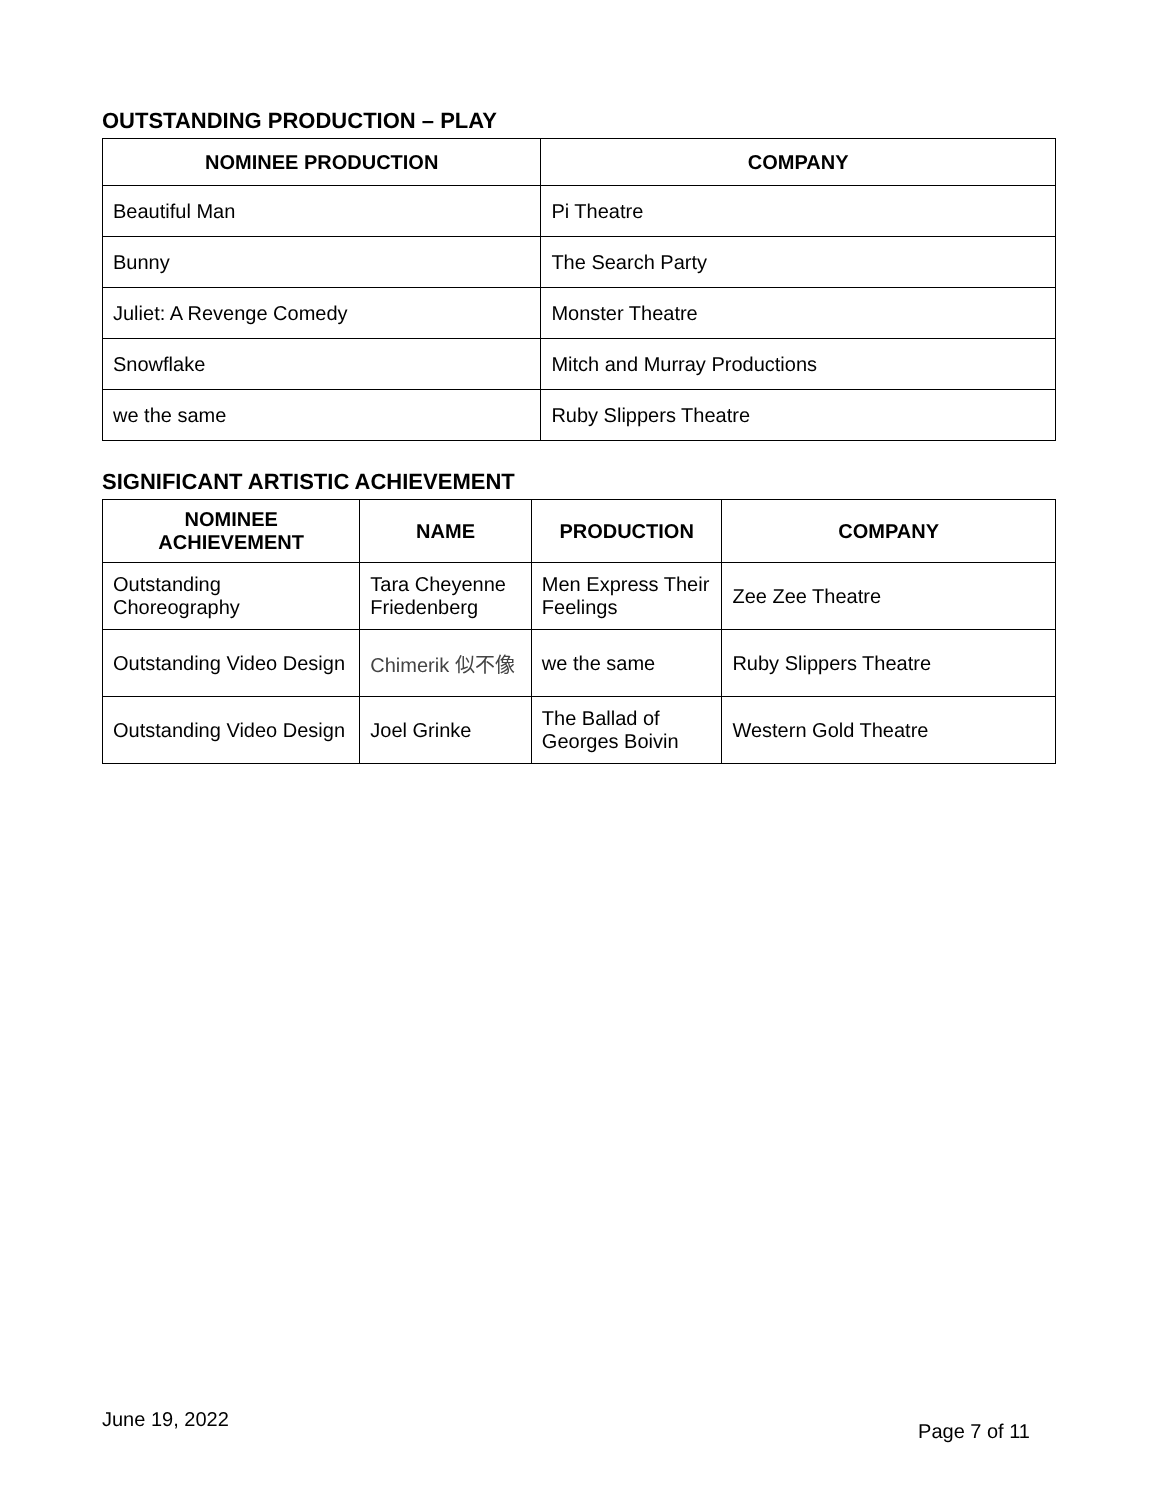OUTSTANDING PRODUCTION – PLAY
| NOMINEE PRODUCTION | COMPANY |
| --- | --- |
| Beautiful Man | Pi Theatre |
| Bunny | The Search Party |
| Juliet: A Revenge Comedy | Monster Theatre |
| Snowflake | Mitch and Murray Productions |
| we the same | Ruby Slippers Theatre |
SIGNIFICANT ARTISTIC ACHIEVEMENT
| NOMINEE ACHIEVEMENT | NAME | PRODUCTION | COMPANY |
| --- | --- | --- | --- |
| Outstanding Choreography | Tara Cheyenne Friedenberg | Men Express Their Feelings | Zee Zee Theatre |
| Outstanding Video Design | Chimerik 似不像 | we the same | Ruby Slippers Theatre |
| Outstanding Video Design | Joel Grinke | The Ballad of Georges Boivin | Western Gold Theatre |
June 19, 2022 Page 7 of 11